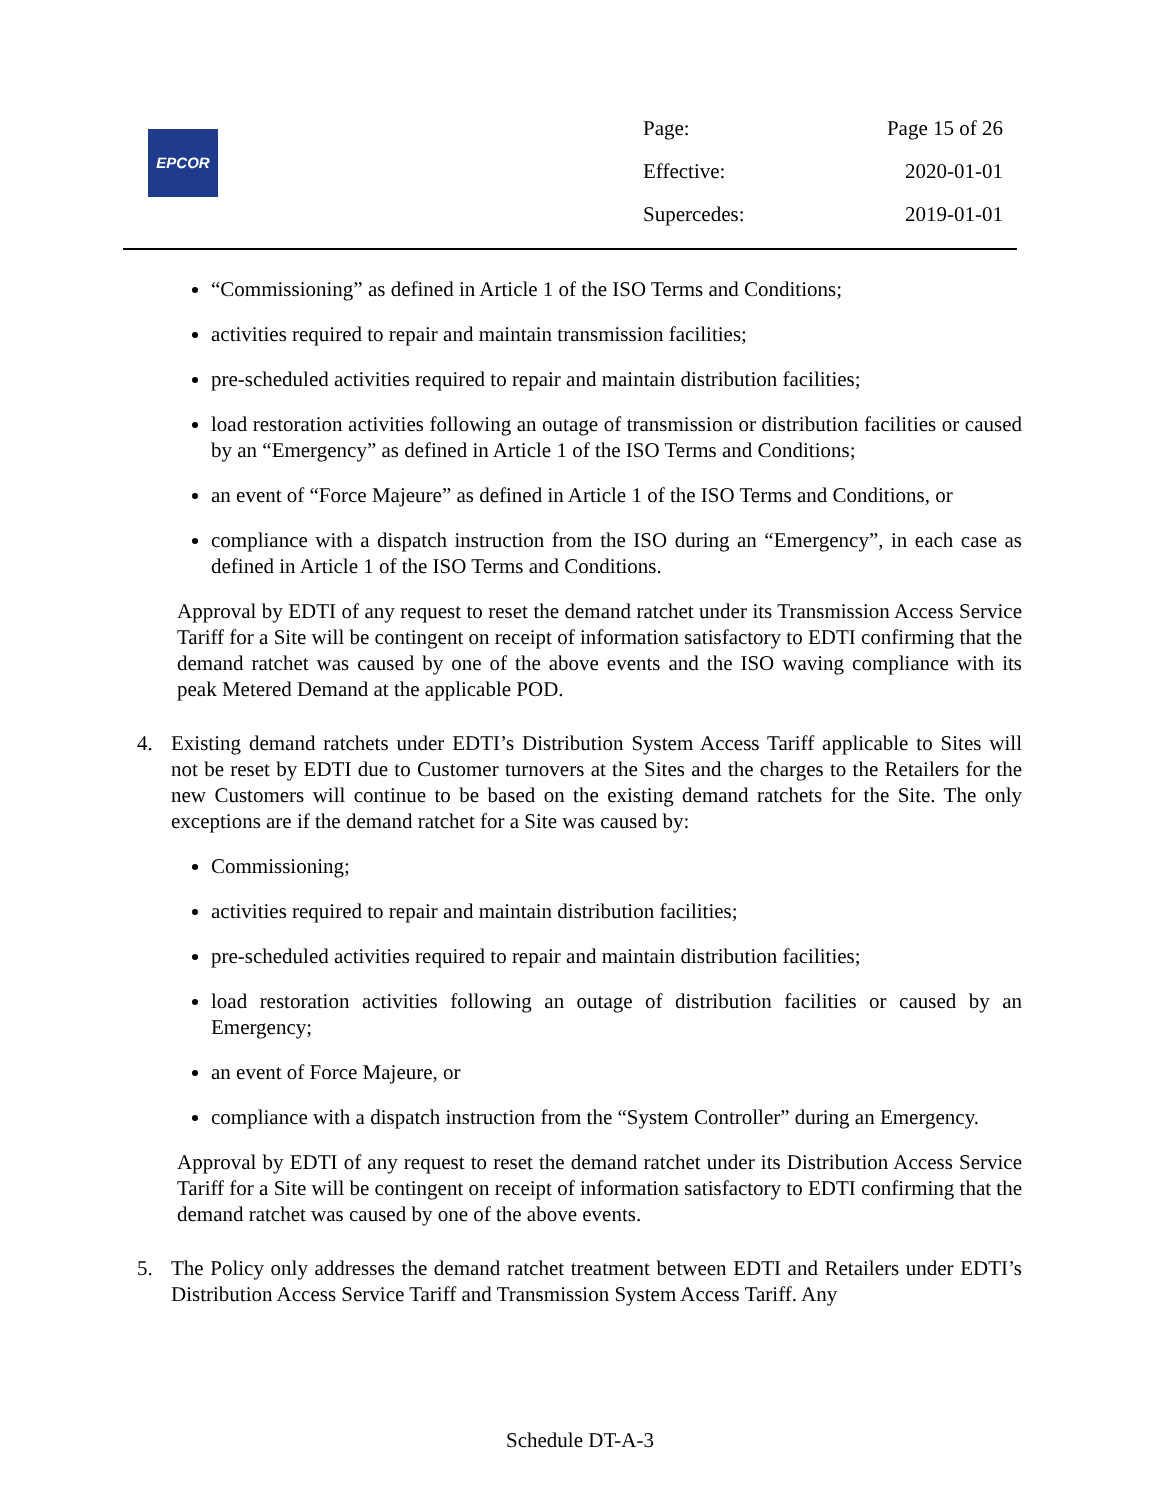EPCOR
Page: Page 15 of 26
Effective: 2020-01-01
Supercedes: 2019-01-01
“Commissioning” as defined in Article 1 of the ISO Terms and Conditions;
activities required to repair and maintain transmission facilities;
pre-scheduled activities required to repair and maintain distribution facilities;
load restoration activities following an outage of transmission or distribution facilities or caused by an “Emergency” as defined in Article 1 of the ISO Terms and Conditions;
an event of “Force Majeure” as defined in Article 1 of the ISO Terms and Conditions, or
compliance with a dispatch instruction from the ISO during an “Emergency”, in each case as defined in Article 1 of the ISO Terms and Conditions.
Approval by EDTI of any request to reset the demand ratchet under its Transmission Access Service Tariff for a Site will be contingent on receipt of information satisfactory to EDTI confirming that the demand ratchet was caused by one of the above events and the ISO waving compliance with its peak Metered Demand at the applicable POD.
4. Existing demand ratchets under EDTI’s Distribution System Access Tariff applicable to Sites will not be reset by EDTI due to Customer turnovers at the Sites and the charges to the Retailers for the new Customers will continue to be based on the existing demand ratchets for the Site. The only exceptions are if the demand ratchet for a Site was caused by:
Commissioning;
activities required to repair and maintain distribution facilities;
pre-scheduled activities required to repair and maintain distribution facilities;
load restoration activities following an outage of distribution facilities or caused by an Emergency;
an event of Force Majeure, or
compliance with a dispatch instruction from the “System Controller” during an Emergency.
Approval by EDTI of any request to reset the demand ratchet under its Distribution Access Service Tariff for a Site will be contingent on receipt of information satisfactory to EDTI confirming that the demand ratchet was caused by one of the above events.
5. The Policy only addresses the demand ratchet treatment between EDTI and Retailers under EDTI’s Distribution Access Service Tariff and Transmission System Access Tariff. Any
Schedule DT-A-3